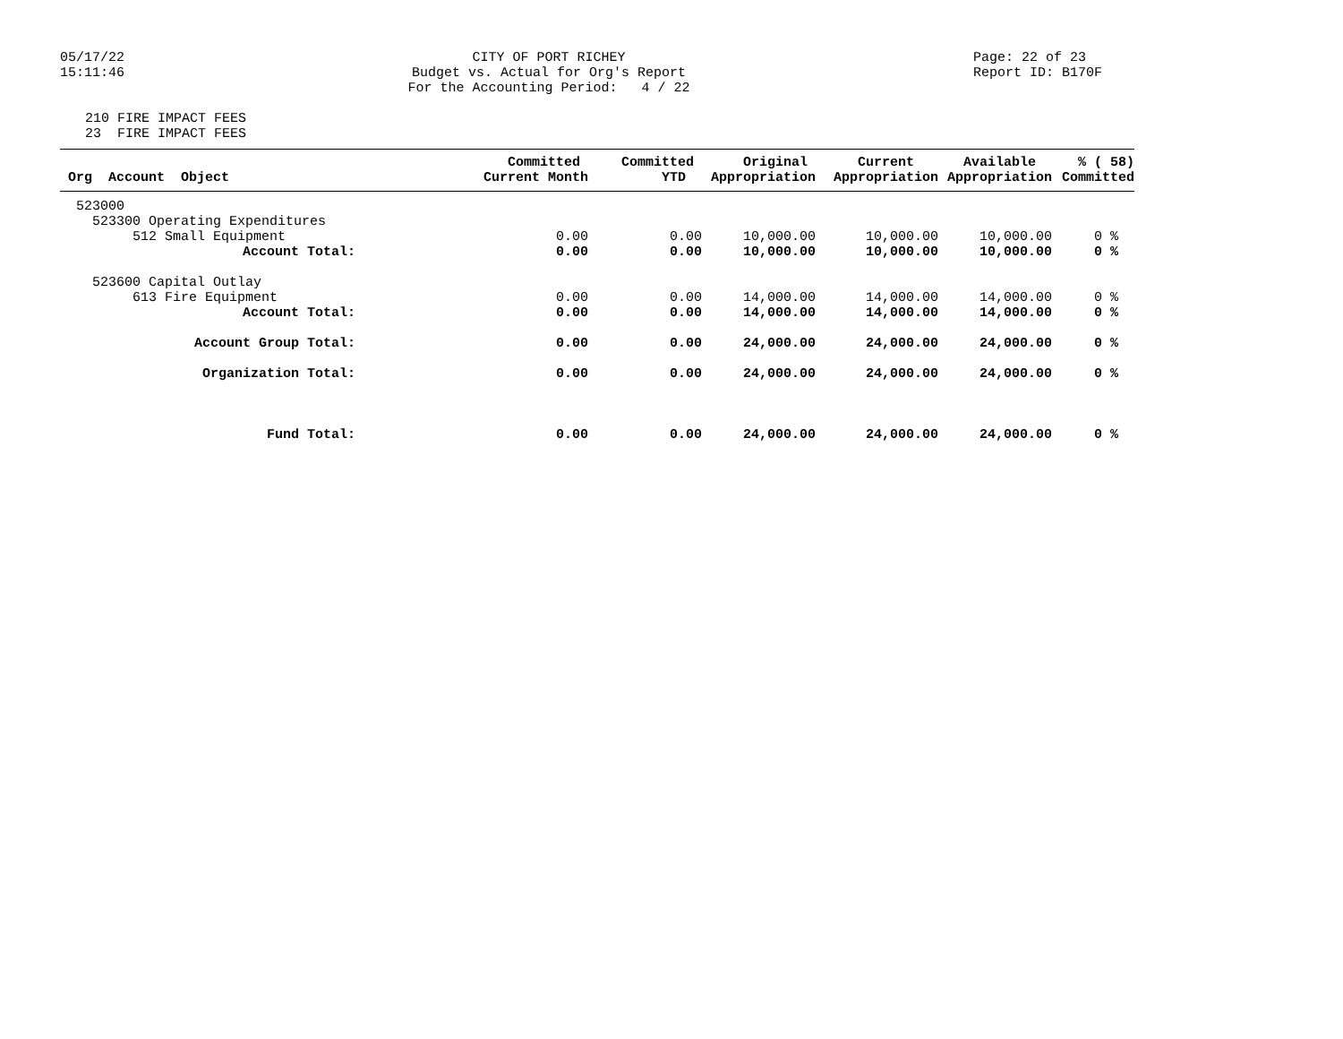05/17/22 15:11:46
CITY OF PORT RICHEY Budget vs. Actual for Org's Report For the Accounting Period: 4 / 22
Page: 22 of 23 Report ID: B170F
210 FIRE IMPACT FEES 23 FIRE IMPACT FEES
| Org Account Object | Committed Current Month | Committed YTD | Original Appropriation | Current Appropriation | Available Appropriation | % ( 58) Committed |
| --- | --- | --- | --- | --- | --- | --- |
| 523000 | | | | | | |
| 523300 Operating Expenditures | | | | | | |
| 512 Small Equipment | 0.00 | 0.00 | 10,000.00 | 10,000.00 | 10,000.00 | 0 % |
| Account Total: | 0.00 | 0.00 | 10,000.00 | 10,000.00 | 10,000.00 | 0 % |
| 523600 Capital Outlay | | | | | | |
| 613 Fire Equipment | 0.00 | 0.00 | 14,000.00 | 14,000.00 | 14,000.00 | 0 % |
| Account Total: | 0.00 | 0.00 | 14,000.00 | 14,000.00 | 14,000.00 | 0 % |
| Account Group Total: | 0.00 | 0.00 | 24,000.00 | 24,000.00 | 24,000.00 | 0 % |
| Organization Total: | 0.00 | 0.00 | 24,000.00 | 24,000.00 | 24,000.00 | 0 % |
| Fund Total: | 0.00 | 0.00 | 24,000.00 | 24,000.00 | 24,000.00 | 0 % |